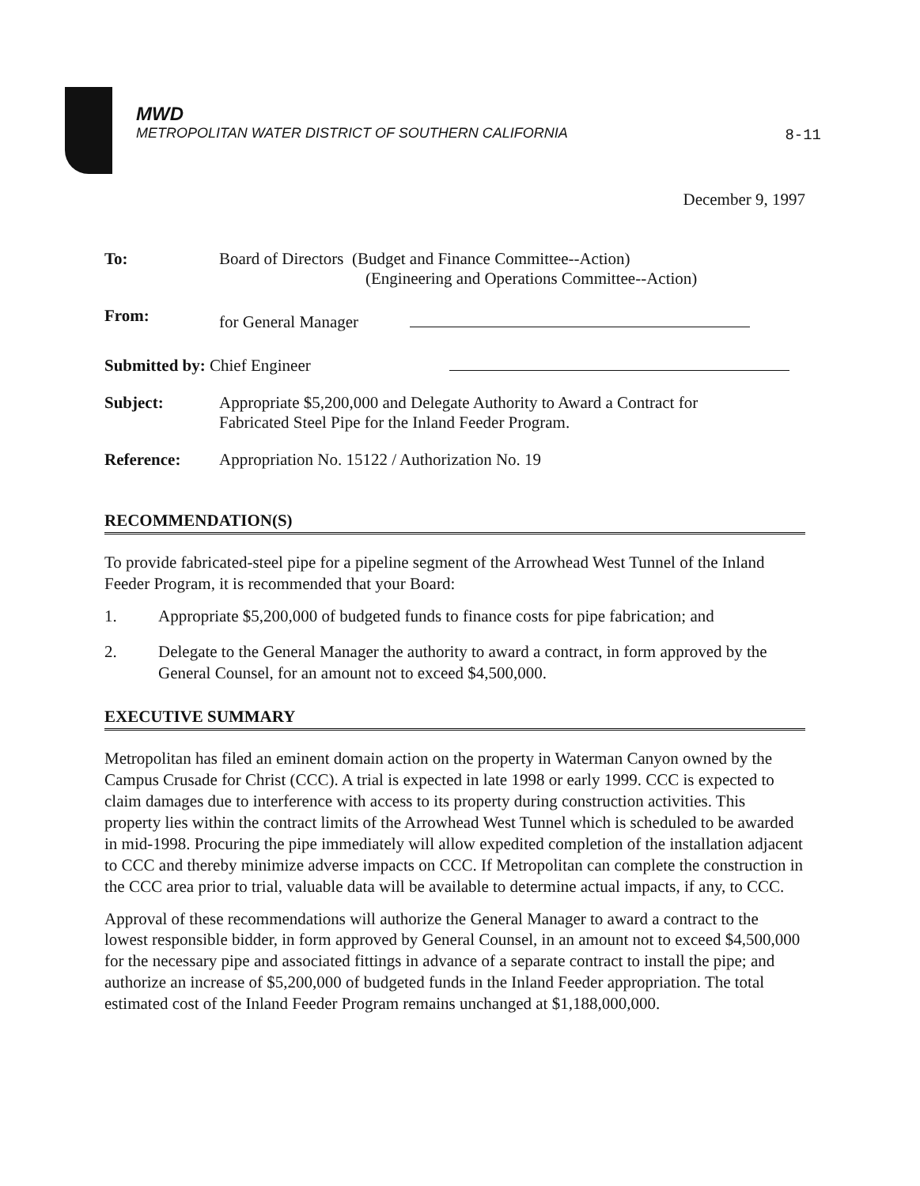MWD
METROPOLITAN WATER DISTRICT OF SOUTHERN CALIFORNIA
8-11
December 9, 1997
| To: | Board of Directors (Budget and Finance Committee--Action) (Engineering and Operations Committee--Action) |
| From: | for General Manager |
| Submitted by: Chief Engineer | |
| Subject: | Appropriate $5,200,000 and Delegate Authority to Award a Contract for Fabricated Steel Pipe for the Inland Feeder Program. |
| Reference: | Appropriation No. 15122 / Authorization No. 19 |
RECOMMENDATION(S)
To provide fabricated-steel pipe for a pipeline segment of the Arrowhead West Tunnel of the Inland Feeder Program, it is recommended that your Board:
1. Appropriate $5,200,000 of budgeted funds to finance costs for pipe fabrication; and
2. Delegate to the General Manager the authority to award a contract, in form approved by the General Counsel, for an amount not to exceed $4,500,000.
EXECUTIVE SUMMARY
Metropolitan has filed an eminent domain action on the property in Waterman Canyon owned by the Campus Crusade for Christ (CCC). A trial is expected in late 1998 or early 1999. CCC is expected to claim damages due to interference with access to its property during construction activities. This property lies within the contract limits of the Arrowhead West Tunnel which is scheduled to be awarded in mid-1998. Procuring the pipe immediately will allow expedited completion of the installation adjacent to CCC and thereby minimize adverse impacts on CCC. If Metropolitan can complete the construction in the CCC area prior to trial, valuable data will be available to determine actual impacts, if any, to CCC.
Approval of these recommendations will authorize the General Manager to award a contract to the lowest responsible bidder, in form approved by General Counsel, in an amount not to exceed $4,500,000 for the necessary pipe and associated fittings in advance of a separate contract to install the pipe; and authorize an increase of $5,200,000 of budgeted funds in the Inland Feeder appropriation. The total estimated cost of the Inland Feeder Program remains unchanged at $1,188,000,000.